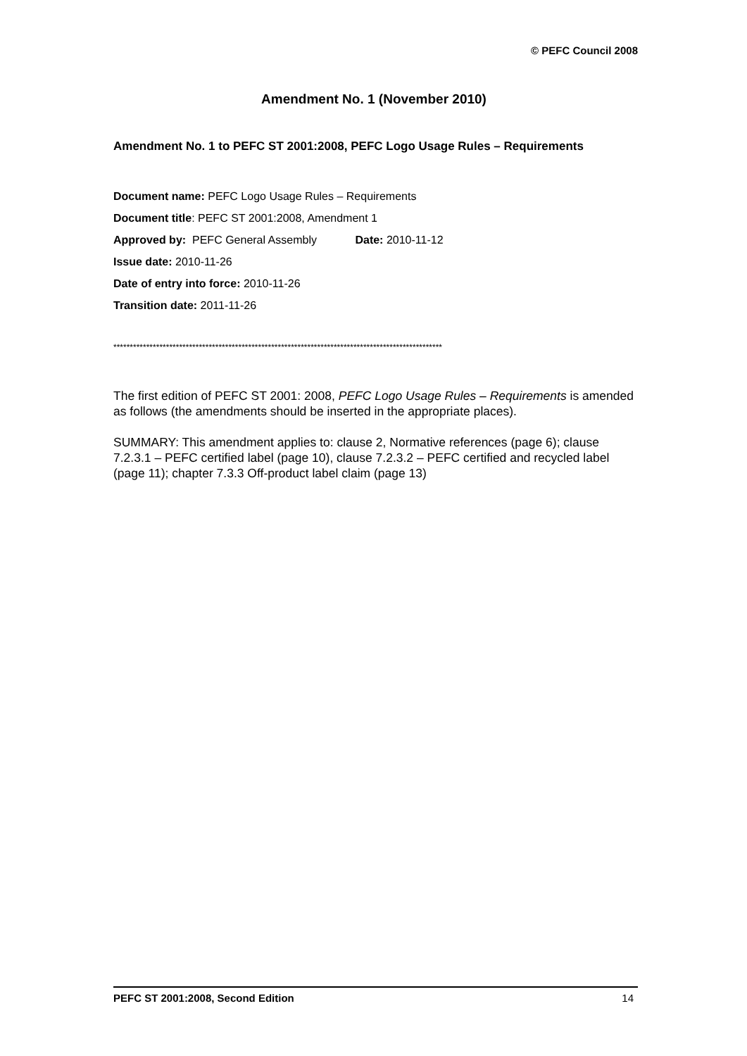© PEFC Council 2008
Amendment No. 1 (November 2010)
Amendment No. 1 to PEFC ST 2001:2008, PEFC Logo Usage Rules – Requirements
Document name: PEFC Logo Usage Rules – Requirements
Document title: PEFC ST 2001:2008, Amendment 1
Approved by: PEFC General Assembly Date: 2010-11-12
Issue date: 2010-11-26
Date of entry into force: 2010-11-26
Transition date: 2011-11-26
****************************************************************************************************
The first edition of PEFC ST 2001: 2008, PEFC Logo Usage Rules – Requirements is amended as follows (the amendments should be inserted in the appropriate places).
SUMMARY: This amendment applies to: clause 2, Normative references (page 6); clause 7.2.3.1 – PEFC certified label (page 10), clause 7.2.3.2 – PEFC certified and recycled label (page 11); chapter 7.3.3 Off-product label claim (page 13)
PEFC ST 2001:2008, Second Edition 14